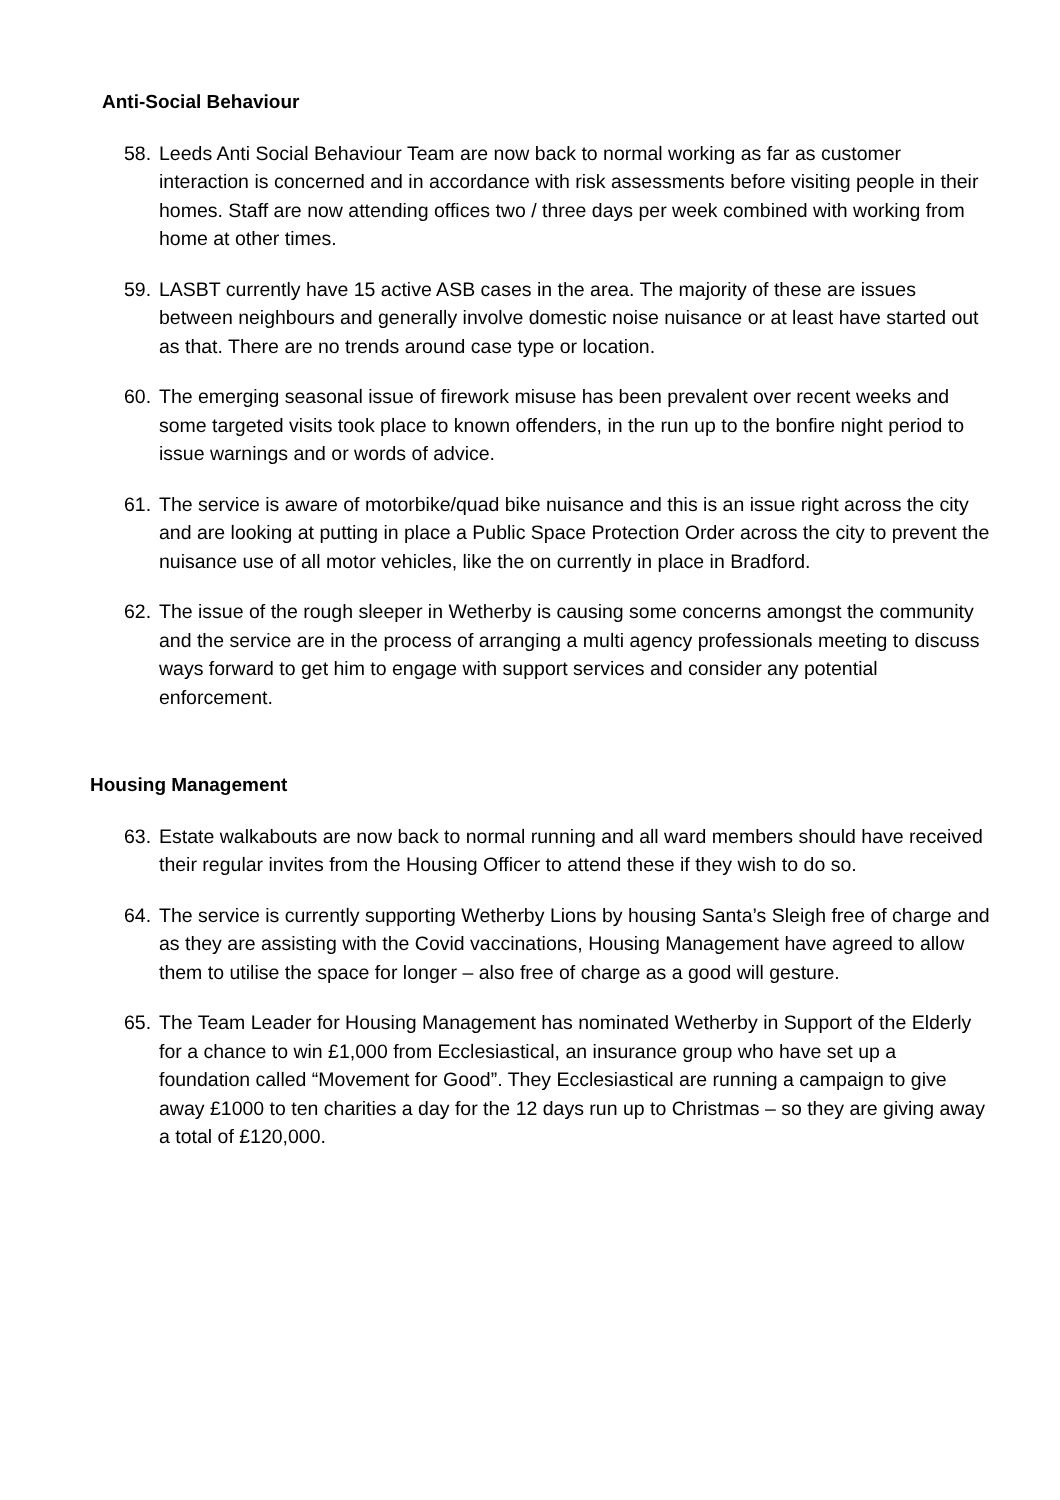Anti-Social Behaviour
58.
Leeds Anti Social Behaviour Team are now back to normal working as far as customer interaction is concerned and in accordance with risk assessments before visiting people in their homes. Staff are now attending offices two / three days per week combined with working from home at other times.
59.
LASBT currently have 15 active ASB cases in the area. The majority of these are issues between neighbours and generally involve domestic noise nuisance or at least have started out as that. There are no trends around case type or location.
60.
The emerging seasonal issue of firework misuse has been prevalent over recent weeks and some targeted visits took place to known offenders, in the run up to the bonfire night period to issue warnings and or words of advice.
61.
The service is aware of motorbike/quad bike nuisance and this is an issue right across the city and are looking at putting in place a Public Space Protection Order across the city to prevent the nuisance use of all motor vehicles, like the on currently in place in Bradford.
62.
The issue of the rough sleeper in Wetherby is causing some concerns amongst the community and the service are in the process of arranging a multi agency professionals meeting to discuss ways forward to get him to engage with support services and consider any potential enforcement.
Housing Management
63.
Estate walkabouts are now back to normal running and all ward members should have received their regular invites from the Housing Officer to attend these if they wish to do so.
64.
The service is currently supporting Wetherby Lions by housing Santa’s Sleigh free of charge and as they are assisting with the Covid vaccinations, Housing Management have agreed to allow them to utilise the space for longer – also free of charge as a good will gesture.
65.
The Team Leader for Housing Management has nominated Wetherby in Support of the Elderly for a chance to win £1,000 from Ecclesiastical, an insurance group who have set up a foundation called “Movement for Good”. They Ecclesiastical are running a campaign to give away £1000 to ten charities a day for the 12 days run up to Christmas – so they are giving away a total of £120,000.